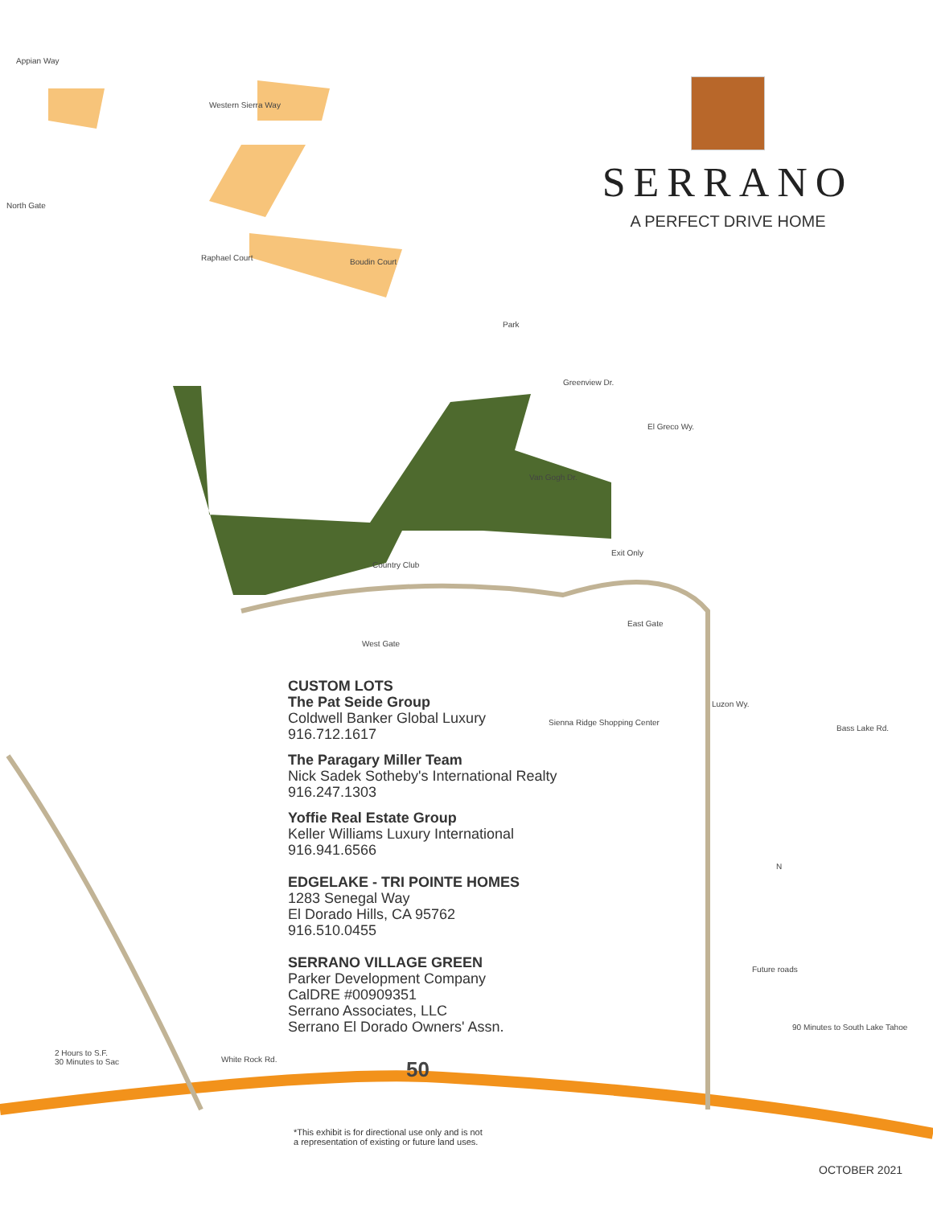SERRANO
A PERFECT DRIVE HOME
Appian Way
North Gate
Western Sierra Way
Raphael Court Boudin Court
Park
Greenview Dr.
El Greco Wy.
Van Gogh Dr.
Country Club
Exit Only
West Gate
East Gate
Sienna Ridge Shopping Center
Luzon Wy.
Bass Lake Rd.
Future roads
90 Minutes to South Lake Tahoe
2 Hours to S.F.
30 Minutes to Sac White Rock Rd. 50
N
CUSTOM LOTS
The Pat Seide Group
Coldwell Banker Global Luxury
916.712.1617
The Paragary Miller Team
Nick Sadek Sotheby's International Realty
916.247.1303
Yoffie Real Estate Group
Keller Williams Luxury International
916.941.6566
EDGELAKE - TRI POINTE HOMES
1283 Senegal Way
El Dorado Hills, CA 95762
916.510.0455
SERRANO VILLAGE GREEN
Parker Development Company
CalDRE #00909351
Serrano Associates, LLC
Serrano El Dorado Owners' Assn.
*This exhibit is for directional use only and is not
a representation of existing or future land uses.
OCTOBER 2021